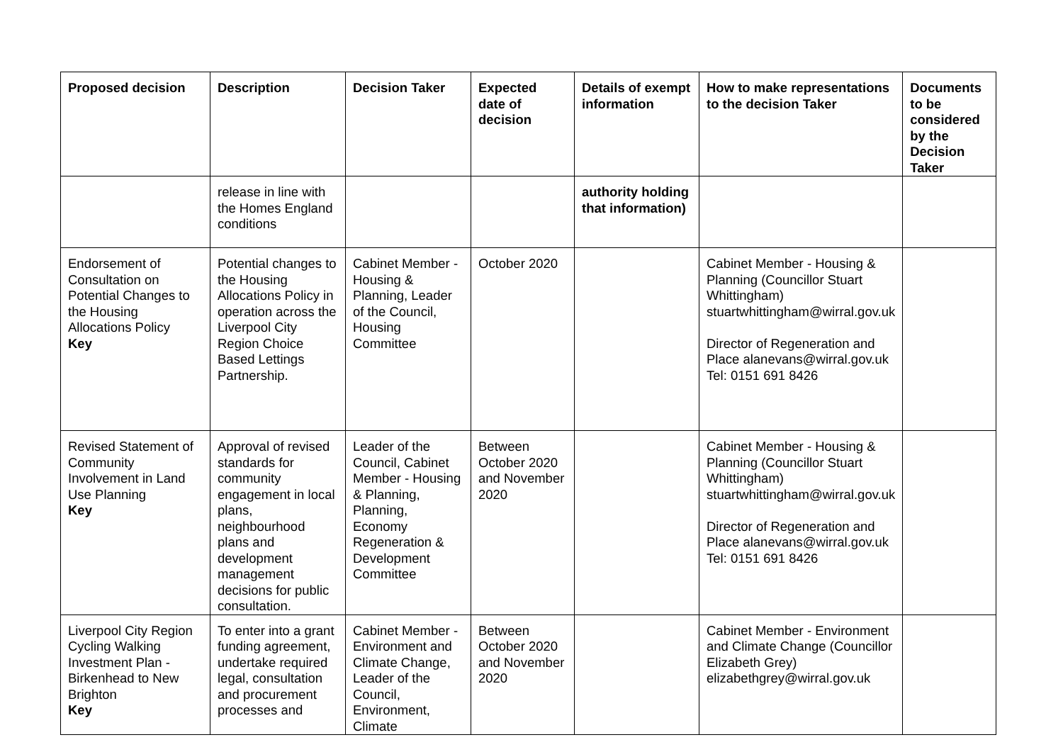| Proposed decision | Description | Decision Taker | Expected date of decision | Details of exempt information | How to make representations to the decision Taker | Documents to be considered by the Decision Taker |
| --- | --- | --- | --- | --- | --- | --- |
| | release in line with the Homes England conditions | | | authority holding that information) | | |
| Endorsement of Consultation on Potential Changes to the Housing Allocations Policy Key | Potential changes to the Housing Allocations Policy in operation across the Liverpool City Region Choice Based Lettings Partnership. | Cabinet Member - Housing & Planning, Leader of the Council, Housing Committee | October 2020 | | Cabinet Member - Housing & Planning (Councillor Stuart Whittingham) stuartwhittingham@wirral.gov.uk Director of Regeneration and Place alanevans@wirral.gov.uk Tel: 0151 691 8426 | |
| Revised Statement of Community Involvement in Land Use Planning Key | Approval of revised standards for community engagement in local plans, neighbourhood plans and development management decisions for public consultation. | Leader of the Council, Cabinet Member - Housing & Planning, Planning, Economy Regeneration & Development Committee | Between October 2020 and November 2020 | | Cabinet Member - Housing & Planning (Councillor Stuart Whittingham) stuartwhittingham@wirral.gov.uk Director of Regeneration and Place alanevans@wirral.gov.uk Tel: 0151 691 8426 | |
| Liverpool City Region Cycling Walking Investment Plan - Birkenhead to New Brighton Key | To enter into a grant funding agreement, undertake required legal, consultation and procurement processes and | Cabinet Member - Environment and Climate Change, Leader of the Council, Environment, Climate | Between October 2020 and November 2020 | | Cabinet Member - Environment and Climate Change (Councillor Elizabeth Grey) elizabethgrey@wirral.gov.uk | |